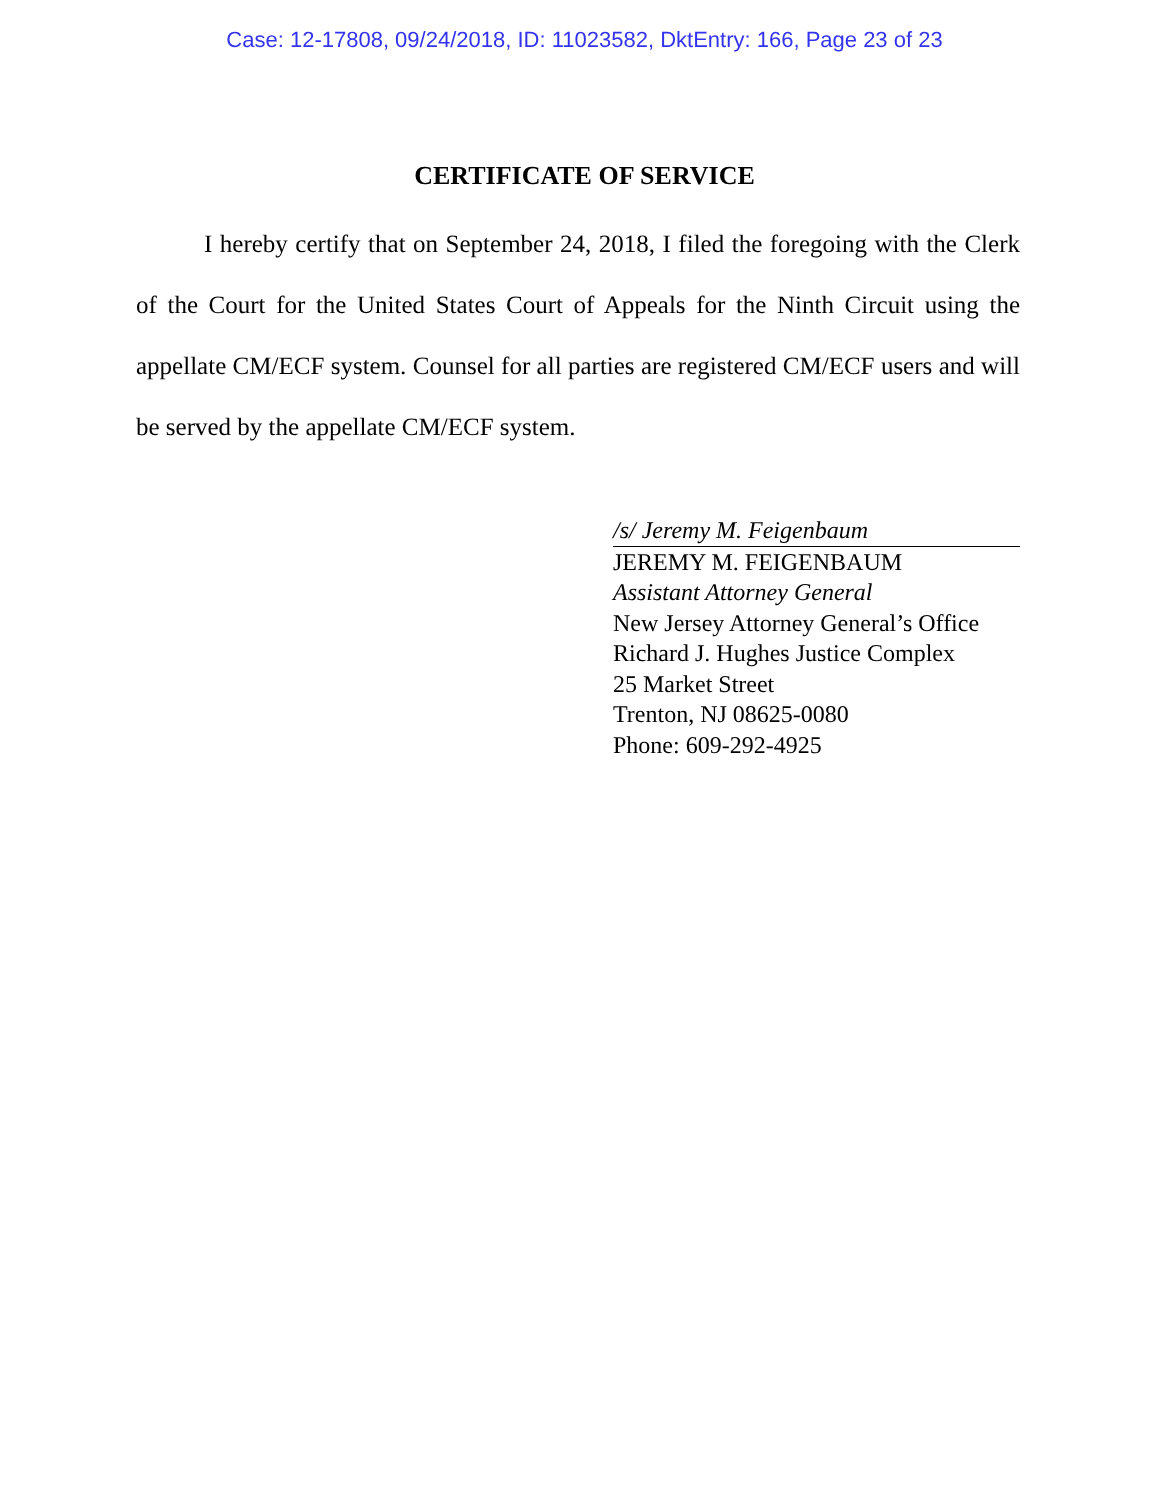Case: 12-17808, 09/24/2018, ID: 11023582, DktEntry: 166, Page 23 of 23
CERTIFICATE OF SERVICE
I hereby certify that on September 24, 2018, I filed the foregoing with the Clerk of the Court for the United States Court of Appeals for the Ninth Circuit using the appellate CM/ECF system. Counsel for all parties are registered CM/ECF users and will be served by the appellate CM/ECF system.
/s/ Jeremy M. Feigenbaum
JEREMY M. FEIGENBAUM
Assistant Attorney General
New Jersey Attorney General’s Office
Richard J. Hughes Justice Complex
25 Market Street
Trenton, NJ 08625-0080
Phone: 609-292-4925